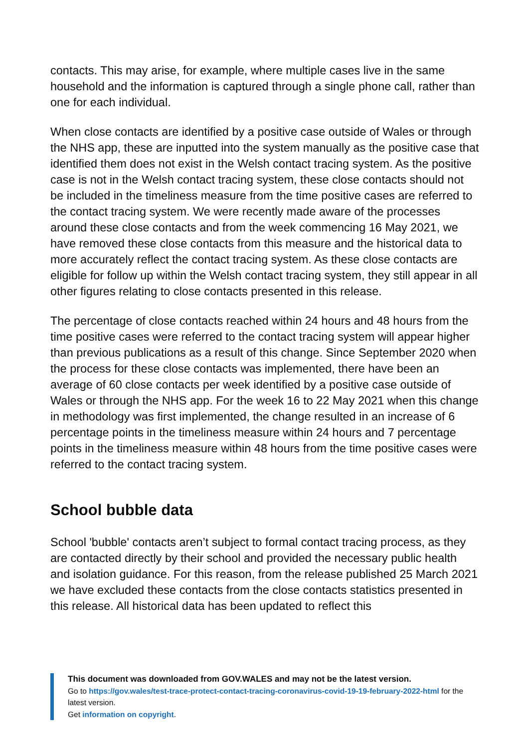contacts. This may arise, for example, where multiple cases live in the same household and the information is captured through a single phone call, rather than one for each individual.
When close contacts are identified by a positive case outside of Wales or through the NHS app, these are inputted into the system manually as the positive case that identified them does not exist in the Welsh contact tracing system. As the positive case is not in the Welsh contact tracing system, these close contacts should not be included in the timeliness measure from the time positive cases are referred to the contact tracing system. We were recently made aware of the processes around these close contacts and from the week commencing 16 May 2021, we have removed these close contacts from this measure and the historical data to more accurately reflect the contact tracing system. As these close contacts are eligible for follow up within the Welsh contact tracing system, they still appear in all other figures relating to close contacts presented in this release.
The percentage of close contacts reached within 24 hours and 48 hours from the time positive cases were referred to the contact tracing system will appear higher than previous publications as a result of this change. Since September 2020 when the process for these close contacts was implemented, there have been an average of 60 close contacts per week identified by a positive case outside of Wales or through the NHS app. For the week 16 to 22 May 2021 when this change in methodology was first implemented, the change resulted in an increase of 6 percentage points in the timeliness measure within 24 hours and 7 percentage points in the timeliness measure within 48 hours from the time positive cases were referred to the contact tracing system.
School bubble data
School 'bubble' contacts aren’t subject to formal contact tracing process, as they are contacted directly by their school and provided the necessary public health and isolation guidance. For this reason, from the release published 25 March 2021 we have excluded these contacts from the close contacts statistics presented in this release. All historical data has been updated to reflect this
This document was downloaded from GOV.WALES and may not be the latest version.
Go to https://gov.wales/test-trace-protect-contact-tracing-coronavirus-covid-19-19-february-2022-html for the latest version.
Get information on copyright.